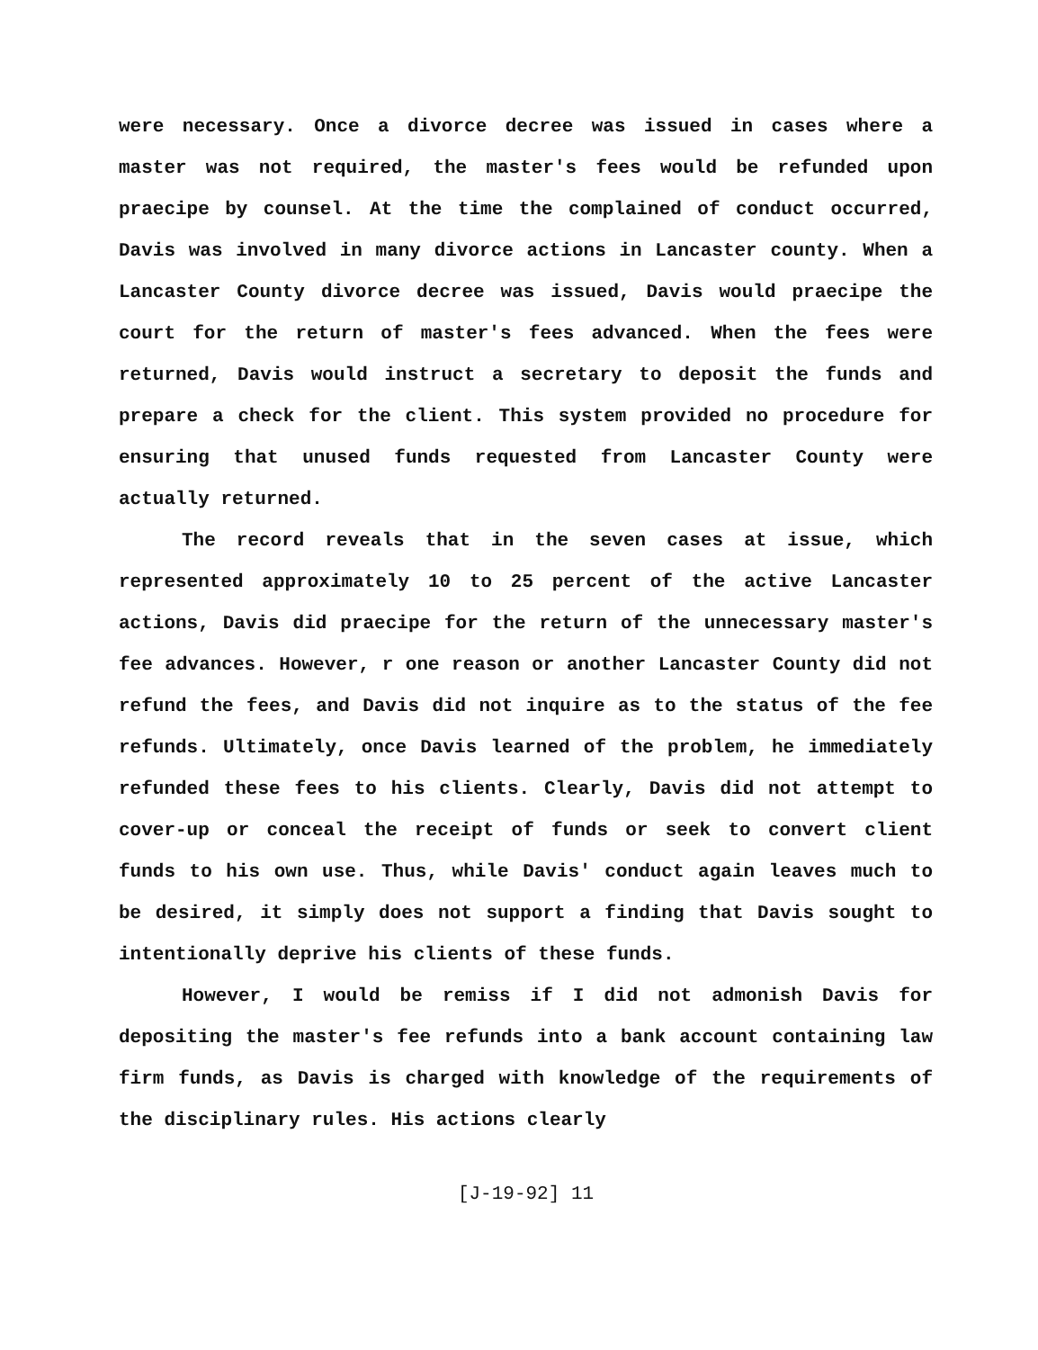were necessary. Once a divorce decree was issued in cases where a master was not required, the master's fees would be refunded upon praecipe by counsel. At the time the complained of conduct occurred, Davis was involved in many divorce actions in Lancaster county. When a Lancaster County divorce decree was issued, Davis would praecipe the court for the return of master's fees advanced. When the fees were returned, Davis would instruct a secretary to deposit the funds and prepare a check for the client. This system provided no procedure for ensuring that unused funds requested from Lancaster County were actually returned.
The record reveals that in the seven cases at issue, which represented approximately 10 to 25 percent of the active Lancaster actions, Davis did praecipe for the return of the unnecessary master's fee advances. However, r one reason or another Lancaster County did not refund the fees, and Davis did not inquire as to the status of the fee refunds. Ultimately, once Davis learned of the problem, he immediately refunded these fees to his clients. Clearly, Davis did not attempt to cover-up or conceal the receipt of funds or seek to convert client funds to his own use. Thus, while Davis' conduct again leaves much to be desired, it simply does not support a finding that Davis sought to intentionally deprive his clients of these funds.
However, I would be remiss if I did not admonish Davis for depositing the master's fee refunds into a bank account containing law firm funds, as Davis is charged with knowledge of the requirements of the disciplinary rules. His actions clearly
[J-19-92] 11